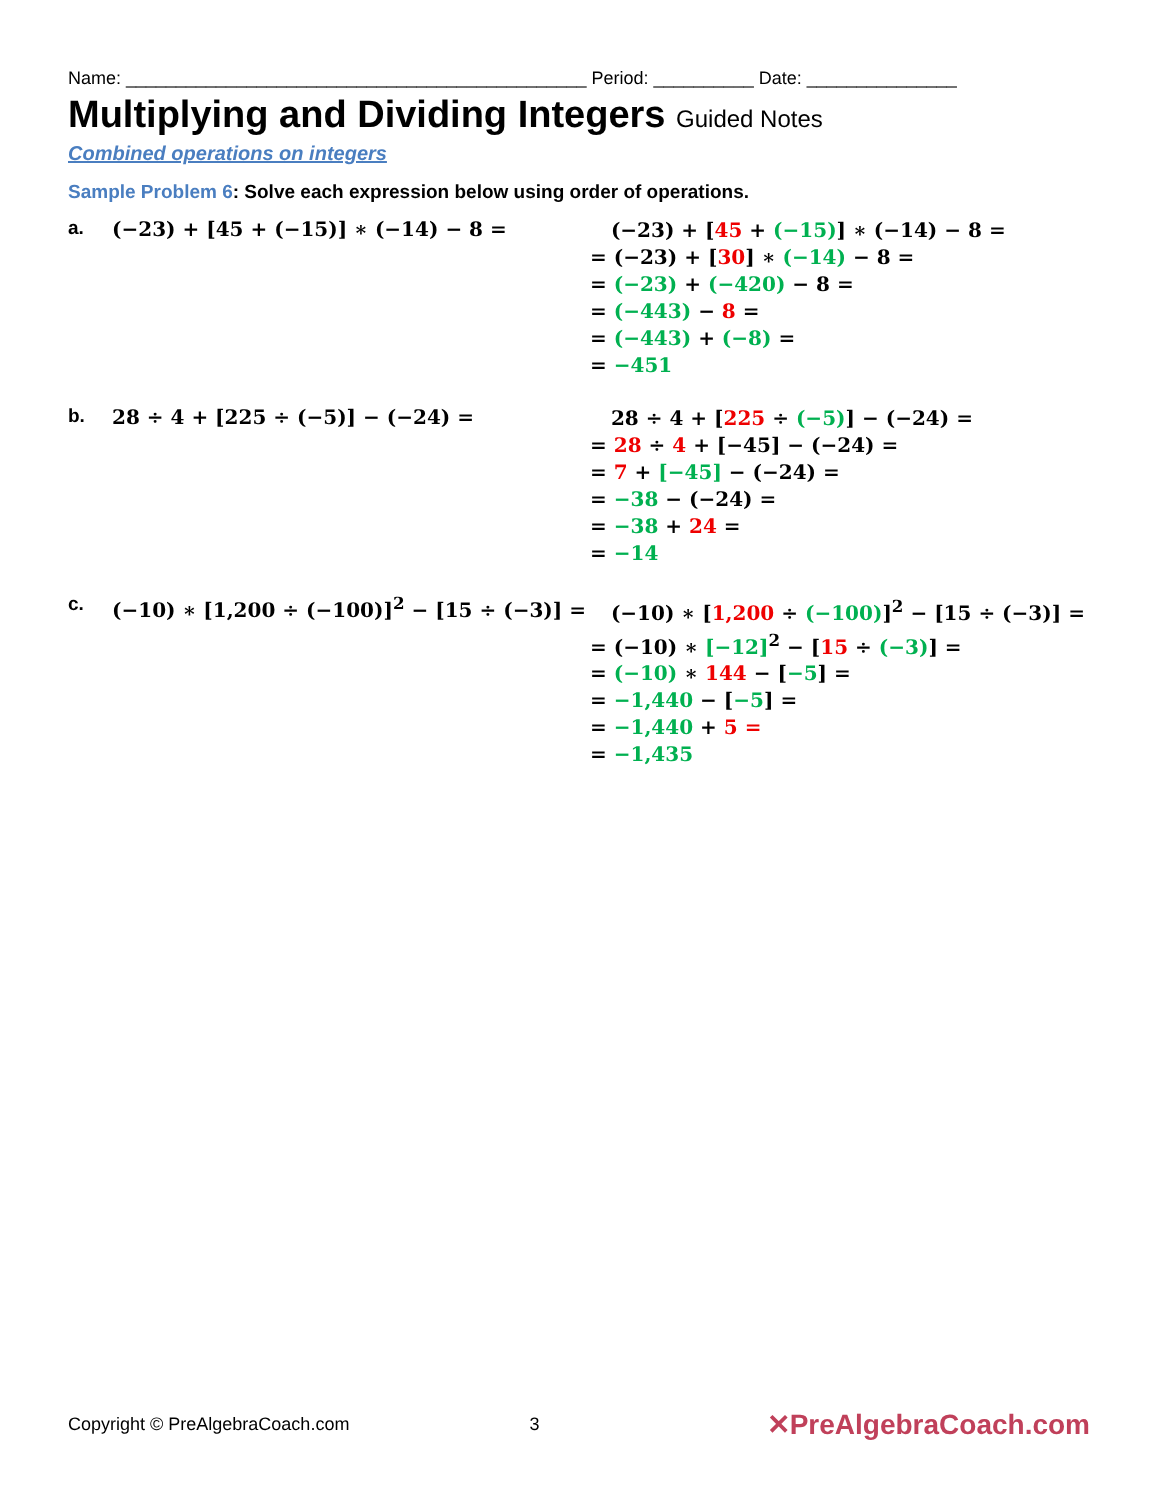Name: ______________________________________________ Period: __________ Date: _______________
Multiplying and Dividing Integers Guided Notes
Combined operations on integers
Sample Problem 6: Solve each expression below using order of operations.
a. (−23) + [45 + (−15)] ∗ (−14) − 8 =
(−23) + [45 + (−15)] ∗ (−14) − 8 =
= (−23) + [30] ∗ (−14) − 8 =
= (−23) + (−420) − 8 =
= (−443) − 8 =
= (−443) + (−8) =
= −451
b. 28 ÷ 4 + [225 ÷ (−5)] − (−24) =
28 ÷ 4 + [225 ÷ (−5)] − (−24) =
= 28 ÷ 4 + [−45] − (−24) =
= 7 + [−45] − (−24) =
= −38 − (−24) =
= −38 + 24 =
= −14
c. (−10) ∗ [1,200 ÷ (−100)]<sup>2</sup> − [15 ÷ (−3)] =
(−10) ∗ [1,200 ÷ (−100)]<sup>2</sup> − [15 ÷ (−3)] =
= (−10) ∗ [−12]<sup>2</sup> − [15 ÷ (−3)] =
= (−10) ∗ 144 − [−5] =
= −1,440 − [−5] =
= −1,440 + 5 =
= −1,435
Copyright © PreAlgebraCoach.com 3 ✕PreAlgebraCoach.com